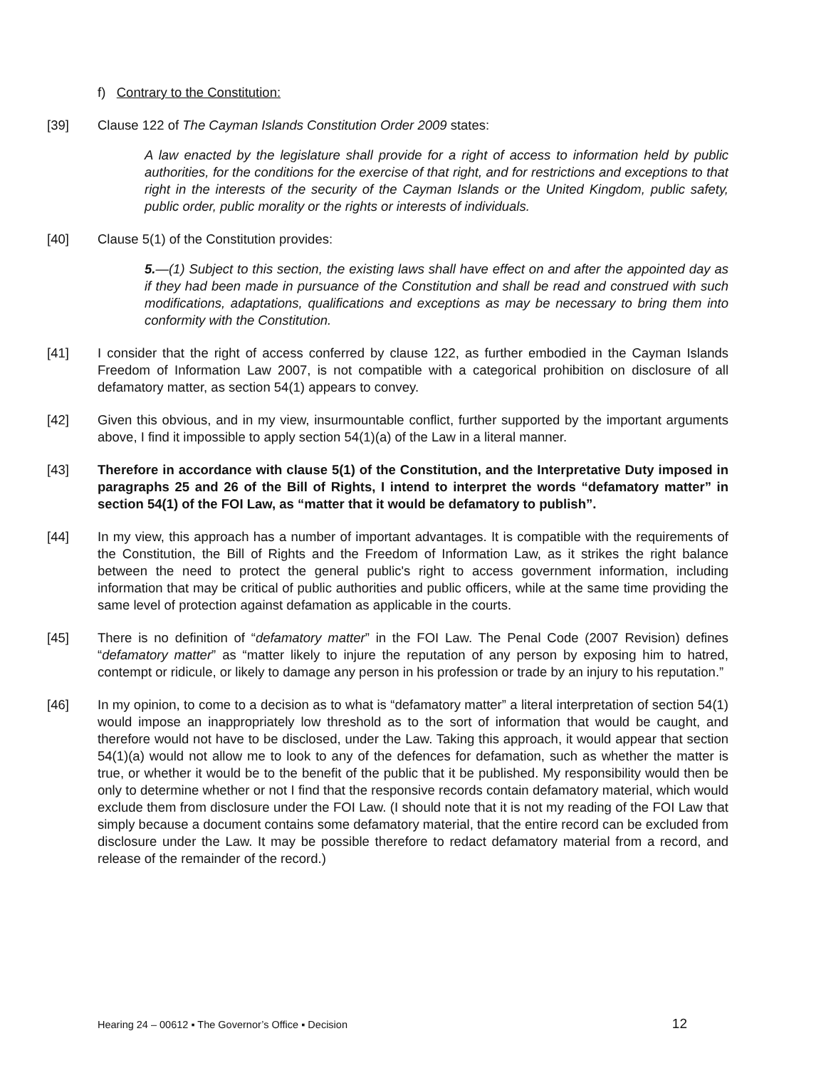f) Contrary to the Constitution:
[39] Clause 122 of The Cayman Islands Constitution Order 2009 states:
A law enacted by the legislature shall provide for a right of access to information held by public authorities, for the conditions for the exercise of that right, and for restrictions and exceptions to that right in the interests of the security of the Cayman Islands or the United Kingdom, public safety, public order, public morality or the rights or interests of individuals.
[40] Clause 5(1) of the Constitution provides:
5.—(1) Subject to this section, the existing laws shall have effect on and after the appointed day as if they had been made in pursuance of the Constitution and shall be read and construed with such modifications, adaptations, qualifications and exceptions as may be necessary to bring them into conformity with the Constitution.
[41] I consider that the right of access conferred by clause 122, as further embodied in the Cayman Islands Freedom of Information Law 2007, is not compatible with a categorical prohibition on disclosure of all defamatory matter, as section 54(1) appears to convey.
[42] Given this obvious, and in my view, insurmountable conflict, further supported by the important arguments above, I find it impossible to apply section 54(1)(a) of the Law in a literal manner.
[43] Therefore in accordance with clause 5(1) of the Constitution, and the Interpretative Duty imposed in paragraphs 25 and 26 of the Bill of Rights, I intend to interpret the words “defamatory matter” in section 54(1) of the FOI Law, as “matter that it would be defamatory to publish”.
[44] In my view, this approach has a number of important advantages. It is compatible with the requirements of the Constitution, the Bill of Rights and the Freedom of Information Law, as it strikes the right balance between the need to protect the general public's right to access government information, including information that may be critical of public authorities and public officers, while at the same time providing the same level of protection against defamation as applicable in the courts.
[45] There is no definition of “defamatory matter” in the FOI Law. The Penal Code (2007 Revision) defines “defamatory matter” as “matter likely to injure the reputation of any person by exposing him to hatred, contempt or ridicule, or likely to damage any person in his profession or trade by an injury to his reputation.”
[46] In my opinion, to come to a decision as to what is “defamatory matter” a literal interpretation of section 54(1) would impose an inappropriately low threshold as to the sort of information that would be caught, and therefore would not have to be disclosed, under the Law. Taking this approach, it would appear that section 54(1)(a) would not allow me to look to any of the defences for defamation, such as whether the matter is true, or whether it would be to the benefit of the public that it be published. My responsibility would then be only to determine whether or not I find that the responsive records contain defamatory material, which would exclude them from disclosure under the FOI Law. (I should note that it is not my reading of the FOI Law that simply because a document contains some defamatory material, that the entire record can be excluded from disclosure under the Law. It may be possible therefore to redact defamatory material from a record, and release of the remainder of the record.)
Hearing 24 – 00612 ▪ The Governor’s Office ▪ Decision 12